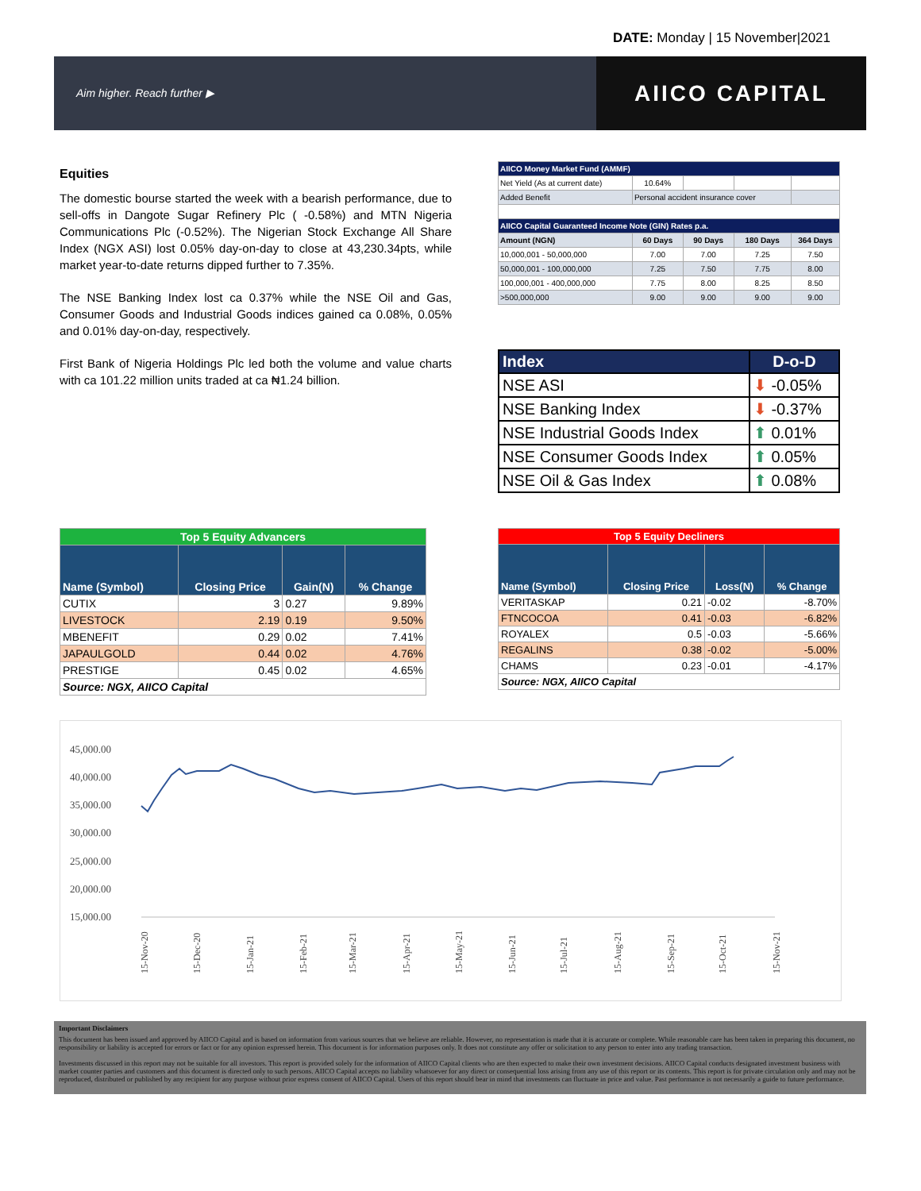DATE: Monday | 15 November|2021
Aim higher. Reach further ▶
AIICO CAPITAL
Equities
The domestic bourse started the week with a bearish performance, due to sell-offs in Dangote Sugar Refinery Plc ( -0.58%) and MTN Nigeria Communications Plc (-0.52%). The Nigerian Stock Exchange All Share Index (NGX ASI) lost 0.05% day-on-day to close at 43,230.34pts, while market year-to-date returns dipped further to 7.35%.
The NSE Banking Index lost ca 0.37% while the NSE Oil and Gas, Consumer Goods and Industrial Goods indices gained ca 0.08%, 0.05% and 0.01% day-on-day, respectively.
First Bank of Nigeria Holdings Plc led both the volume and value charts with ca 101.22 million units traded at ca ₦1.24 billion.
| AIICO Money Market Fund (AMMF) | | | | |
| Net Yield (As at current date) | 10.64% | | | |
| Added Benefit | Personal accident insurance cover | | | |
| AIICO Capital Guaranteed Income Note (GIN) Rates p.a. | | | | |
| Amount (NGN) | 60 Days | 90 Days | 180 Days | 364 Days |
| 10,000,001 - 50,000,000 | 7.00 | 7.00 | 7.25 | 7.50 |
| 50,000,001 - 100,000,000 | 7.25 | 7.50 | 7.75 | 8.00 |
| 100,000,001 - 400,000,000 | 7.75 | 8.00 | 8.25 | 8.50 |
| >500,000,000 | 9.00 | 9.00 | 9.00 | 9.00 |
| Index | D-o-D |
| --- | --- |
| NSE ASI | ⬇ -0.05% |
| NSE Banking Index | ⬇ -0.37% |
| NSE Industrial Goods Index | ⬆ 0.01% |
| NSE Consumer Goods Index | ⬆ 0.05% |
| NSE Oil & Gas Index | ⬆ 0.08% |
| Top 5 Equity Advancers | | | |
| Name (Symbol) | Closing Price | Gain(N) | % Change |
| CUTIX | 3 | 0.27 | 9.89% |
| LIVESTOCK | 2.19 | 0.19 | 9.50% |
| MBENEFIT | 0.29 | 0.02 | 7.41% |
| JAPAULGOLD | 0.44 | 0.02 | 4.76% |
| PRESTIGE | 0.45 | 0.02 | 4.65% |
| Source: NGX, AIICO Capital | | | |
| Top 5 Equity Decliners | | | |
| Name (Symbol) | Closing Price | Loss(N) | % Change |
| VERITASKAP | 0.21 | -0.02 | -8.70% |
| FTNCOCOA | 0.41 | -0.03 | -6.82% |
| ROYALEX | 0.5 | -0.03 | -5.66% |
| REGALINS | 0.38 | -0.02 | -5.00% |
| CHAMS | 0.23 | -0.01 | -4.17% |
| Source: NGX, AIICO Capital | | | |
45,000.00
40,000.00
35,000.00
30,000.00
25,000.00
20,000.00
15,000.00
15-Nov-20
15-Dec-20
15-Jan-21
15-Feb-21
15-Mar-21
15-Apr-21
15-May-21
15-Jun-21
15-Jul-21
15-Aug-21
15-Sep-21
15-Oct-21
15-Nov-21
Important Disclaimers
This document has been issued and approved by AIICO Capital and is based on information from various sources that we believe are reliable. However, no representation is made that it is accurate or complete. While reasonable care has been taken in preparing this document, no responsibility or liability is accepted for errors or fact or for any opinion expressed herein. This document is for information purposes only. It does not constitute any offer or solicitation to any person to enter into any trading transaction.
Investments discussed in this report may not be suitable for all investors. This report is provided solely for the information of AIICO Capital clients who are then expected to make their own investment decisions. AIICO Capital conducts designated investment business with market counter parties and customers and this document is directed only to such persons. AIICO Capital accepts no liability whatsoever for any direct or consequential loss arising from any use of this report or its contents. This report is for private circulation only and may not be reproduced, distributed or published by any recipient for any purpose without prior express consent of AIICO Capital. Users of this report should bear in mind that investments can fluctuate in price and value. Past performance is not necessarily a guide to future performance.